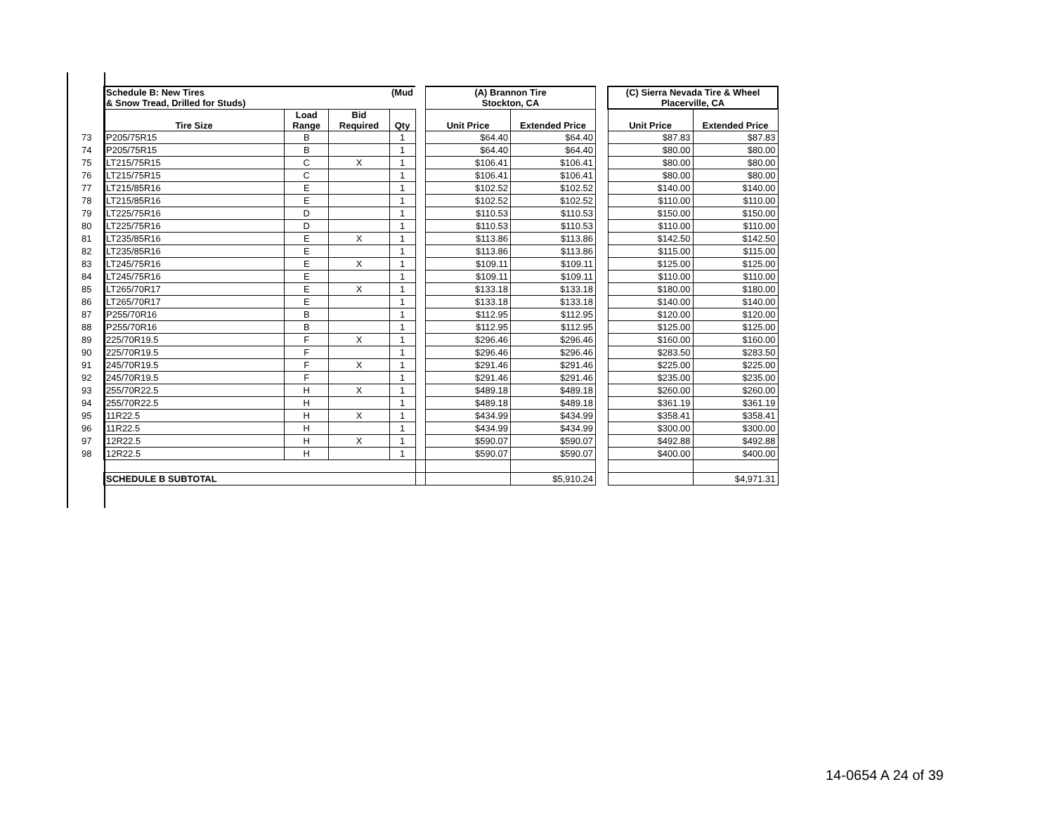| | Schedule B: New Tires & Snow Tread, Drilled for Studs) | | | (Mud | | (A) Brannon Tire Stockton, CA | | | (C) Sierra Nevada Tire & Wheel Placerville, CA | |
| | Tire Size | Load Range | Bid Required | Qty | | Unit Price | Extended Price | | Unit Price | Extended Price |
| 73 | P205/75R15 | B | | 1 | | $64.40 | $64.40 | | $87.83 | $87.83 |
| 74 | P205/75R15 | B | | 1 | | $64.40 | $64.40 | | $80.00 | $80.00 |
| 75 | LT215/75R15 | C | X | 1 | | $106.41 | $106.41 | | $80.00 | $80.00 |
| 76 | LT215/75R15 | C | | 1 | | $106.41 | $106.41 | | $80.00 | $80.00 |
| 77 | LT215/85R16 | E | | 1 | | $102.52 | $102.52 | | $140.00 | $140.00 |
| 78 | LT215/85R16 | E | | 1 | | $102.52 | $102.52 | | $110.00 | $110.00 |
| 79 | LT225/75R16 | D | | 1 | | $110.53 | $110.53 | | $150.00 | $150.00 |
| 80 | LT225/75R16 | D | | 1 | | $110.53 | $110.53 | | $110.00 | $110.00 |
| 81 | LT235/85R16 | E | X | 1 | | $113.86 | $113.86 | | $142.50 | $142.50 |
| 82 | LT235/85R16 | E | | 1 | | $113.86 | $113.86 | | $115.00 | $115.00 |
| 83 | LT245/75R16 | E | X | 1 | | $109.11 | $109.11 | | $125.00 | $125.00 |
| 84 | LT245/75R16 | E | | 1 | | $109.11 | $109.11 | | $110.00 | $110.00 |
| 85 | LT265/70R17 | E | X | 1 | | $133.18 | $133.18 | | $180.00 | $180.00 |
| 86 | LT265/70R17 | E | | 1 | | $133.18 | $133.18 | | $140.00 | $140.00 |
| 87 | P255/70R16 | B | | 1 | | $112.95 | $112.95 | | $120.00 | $120.00 |
| 88 | P255/70R16 | B | | 1 | | $112.95 | $112.95 | | $125.00 | $125.00 |
| 89 | 225/70R19.5 | F | X | 1 | | $296.46 | $296.46 | | $160.00 | $160.00 |
| 90 | 225/70R19.5 | F | | 1 | | $296.46 | $296.46 | | $283.50 | $283.50 |
| 91 | 245/70R19.5 | F | X | 1 | | $291.46 | $291.46 | | $225.00 | $225.00 |
| 92 | 245/70R19.5 | F | | 1 | | $291.46 | $291.46 | | $235.00 | $235.00 |
| 93 | 255/70R22.5 | H | X | 1 | | $489.18 | $489.18 | | $260.00 | $260.00 |
| 94 | 255/70R22.5 | H | | 1 | | $489.18 | $489.18 | | $361.19 | $361.19 |
| 95 | 11R22.5 | H | X | 1 | | $434.99 | $434.99 | | $358.41 | $358.41 |
| 96 | 11R22.5 | H | | 1 | | $434.99 | $434.99 | | $300.00 | $300.00 |
| 97 | 12R22.5 | H | X | 1 | | $590.07 | $590.07 | | $492.88 | $492.88 |
| 98 | 12R22.5 | H | | 1 | | $590.07 | $590.07 | | $400.00 | $400.00 |
| | SCHEDULE B SUBTOTAL | | | | | | $5,910.24 | | | $4,971.31 |
14-0654 A 24 of 39